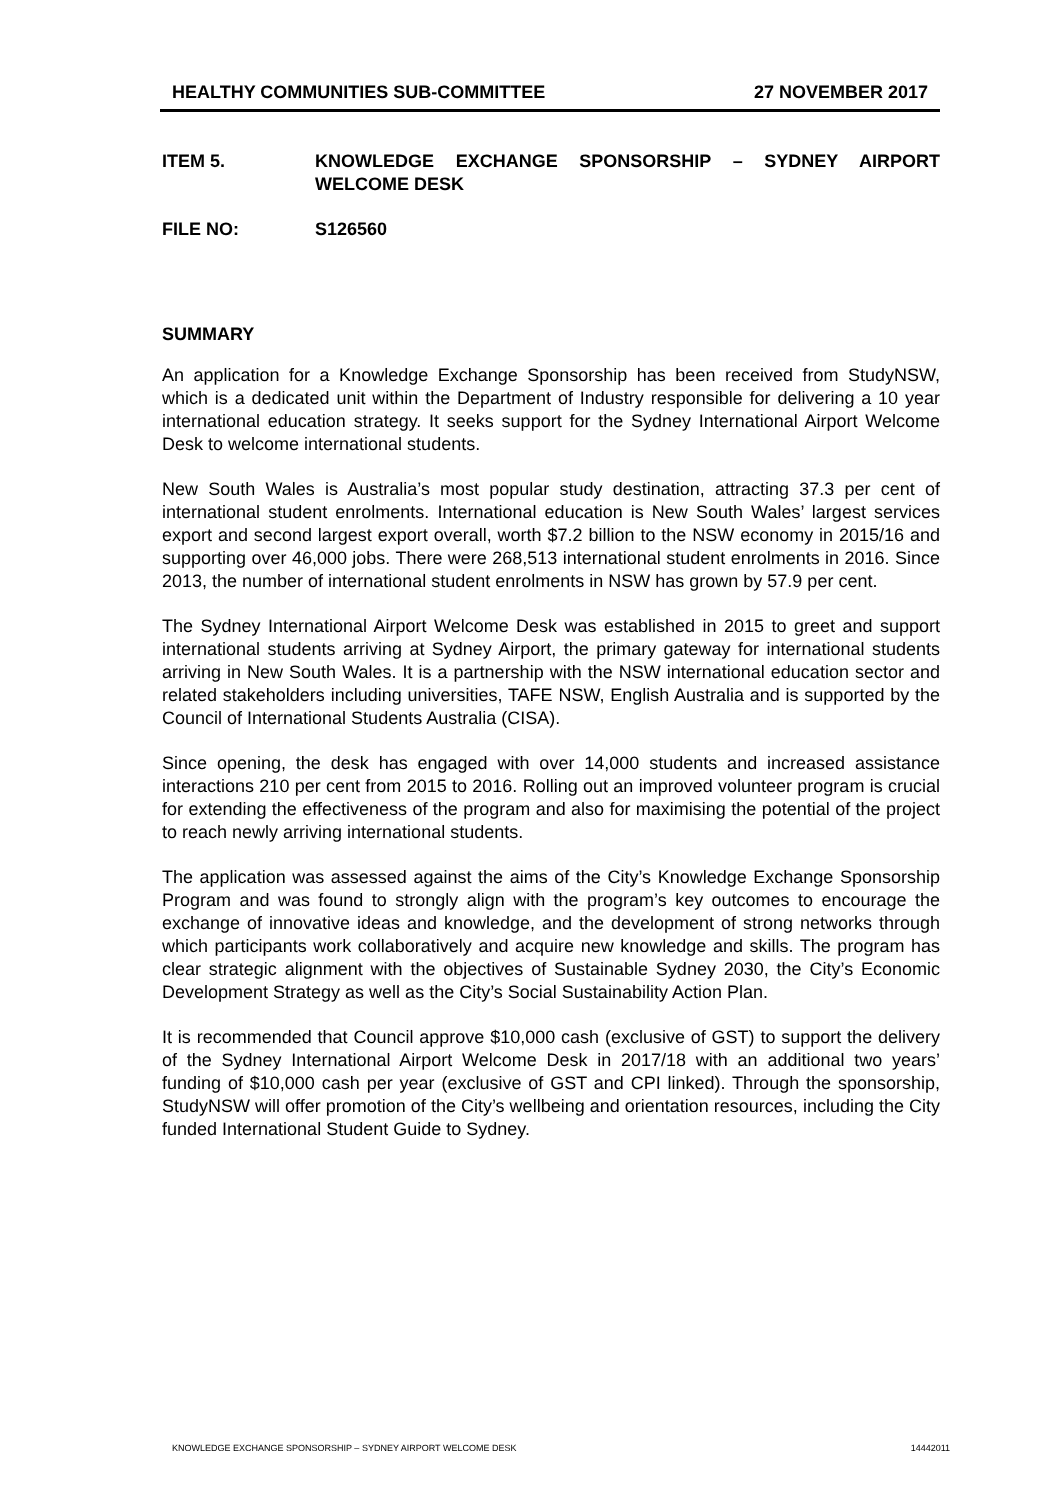HEALTHY COMMUNITIES SUB-COMMITTEE 27 NOVEMBER 2017
ITEM 5. KNOWLEDGE EXCHANGE SPONSORSHIP – SYDNEY AIRPORT WELCOME DESK
FILE NO: S126560
SUMMARY
An application for a Knowledge Exchange Sponsorship has been received from StudyNSW, which is a dedicated unit within the Department of Industry responsible for delivering a 10 year international education strategy. It seeks support for the Sydney International Airport Welcome Desk to welcome international students.
New South Wales is Australia’s most popular study destination, attracting 37.3 per cent of international student enrolments. International education is New South Wales’ largest services export and second largest export overall, worth $7.2 billion to the NSW economy in 2015/16 and supporting over 46,000 jobs. There were 268,513 international student enrolments in 2016. Since 2013, the number of international student enrolments in NSW has grown by 57.9 per cent.
The Sydney International Airport Welcome Desk was established in 2015 to greet and support international students arriving at Sydney Airport, the primary gateway for international students arriving in New South Wales. It is a partnership with the NSW international education sector and related stakeholders including universities, TAFE NSW, English Australia and is supported by the Council of International Students Australia (CISA).
Since opening, the desk has engaged with over 14,000 students and increased assistance interactions 210 per cent from 2015 to 2016. Rolling out an improved volunteer program is crucial for extending the effectiveness of the program and also for maximising the potential of the project to reach newly arriving international students.
The application was assessed against the aims of the City’s Knowledge Exchange Sponsorship Program and was found to strongly align with the program’s key outcomes to encourage the exchange of innovative ideas and knowledge, and the development of strong networks through which participants work collaboratively and acquire new knowledge and skills. The program has clear strategic alignment with the objectives of Sustainable Sydney 2030, the City’s Economic Development Strategy as well as the City’s Social Sustainability Action Plan.
It is recommended that Council approve $10,000 cash (exclusive of GST) to support the delivery of the Sydney International Airport Welcome Desk in 2017/18 with an additional two years’ funding of $10,000 cash per year (exclusive of GST and CPI linked). Through the sponsorship, StudyNSW will offer promotion of the City’s wellbeing and orientation resources, including the City funded International Student Guide to Sydney.
KNOWLEDGE EXCHANGE SPONSORSHIP – SYDNEY AIRPORT WELCOME DESK 14442011